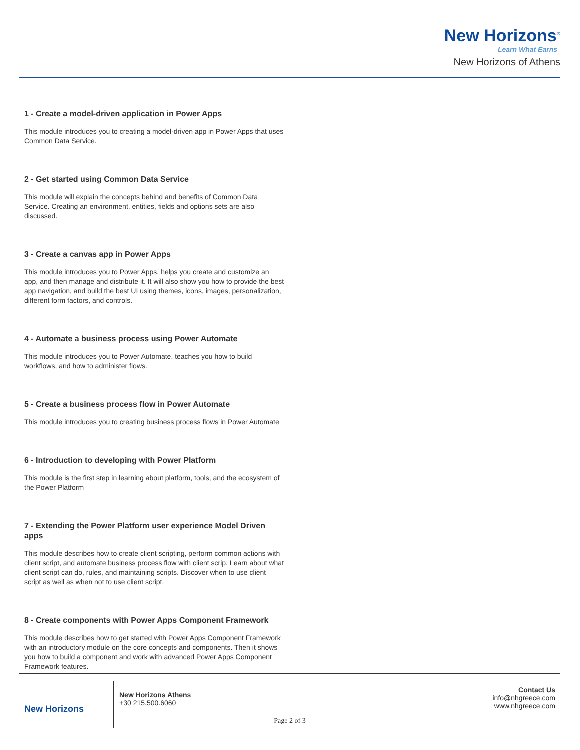New Horizons<sup>®</sup>
Learn What Earns
New Horizons of Athens
1 - Create a model-driven application in Power Apps
This module introduces you to creating a model-driven app in Power Apps that uses Common Data Service.
2 - Get started using Common Data Service
This module will explain the concepts behind and benefits of Common Data Service. Creating an environment, entities, fields and options sets are also discussed.
3 - Create a canvas app in Power Apps
This module introduces you to Power Apps, helps you create and customize an app, and then manage and distribute it. It will also show you how to provide the best app navigation, and build the best UI using themes, icons, images, personalization, different form factors, and controls.
4 - Automate a business process using Power Automate
This module introduces you to Power Automate, teaches you how to build workflows, and how to administer flows.
5 - Create a business process flow in Power Automate
This module introduces you to creating business process flows in Power Automate
6 - Introduction to developing with Power Platform
This module is the first step in learning about platform, tools, and the ecosystem of the Power Platform
7 - Extending the Power Platform user experience Model Driven apps
This module describes how to create client scripting, perform common actions with client script, and automate business process flow with client scrip. Learn about what client script can do, rules, and maintaining scripts. Discover when to use client script as well as when not to use client script.
8 - Create components with Power Apps Component Framework
This module describes how to get started with Power Apps Component Framework with an introductory module on the core concepts and components. Then it shows you how to build a component and work with advanced Power Apps Component Framework features.
New Horizons
New Horizons Athens
+30 215.500.6060
Contact Us
info@nhgreece.com
www.nhgreece.com
Page 2 of 3